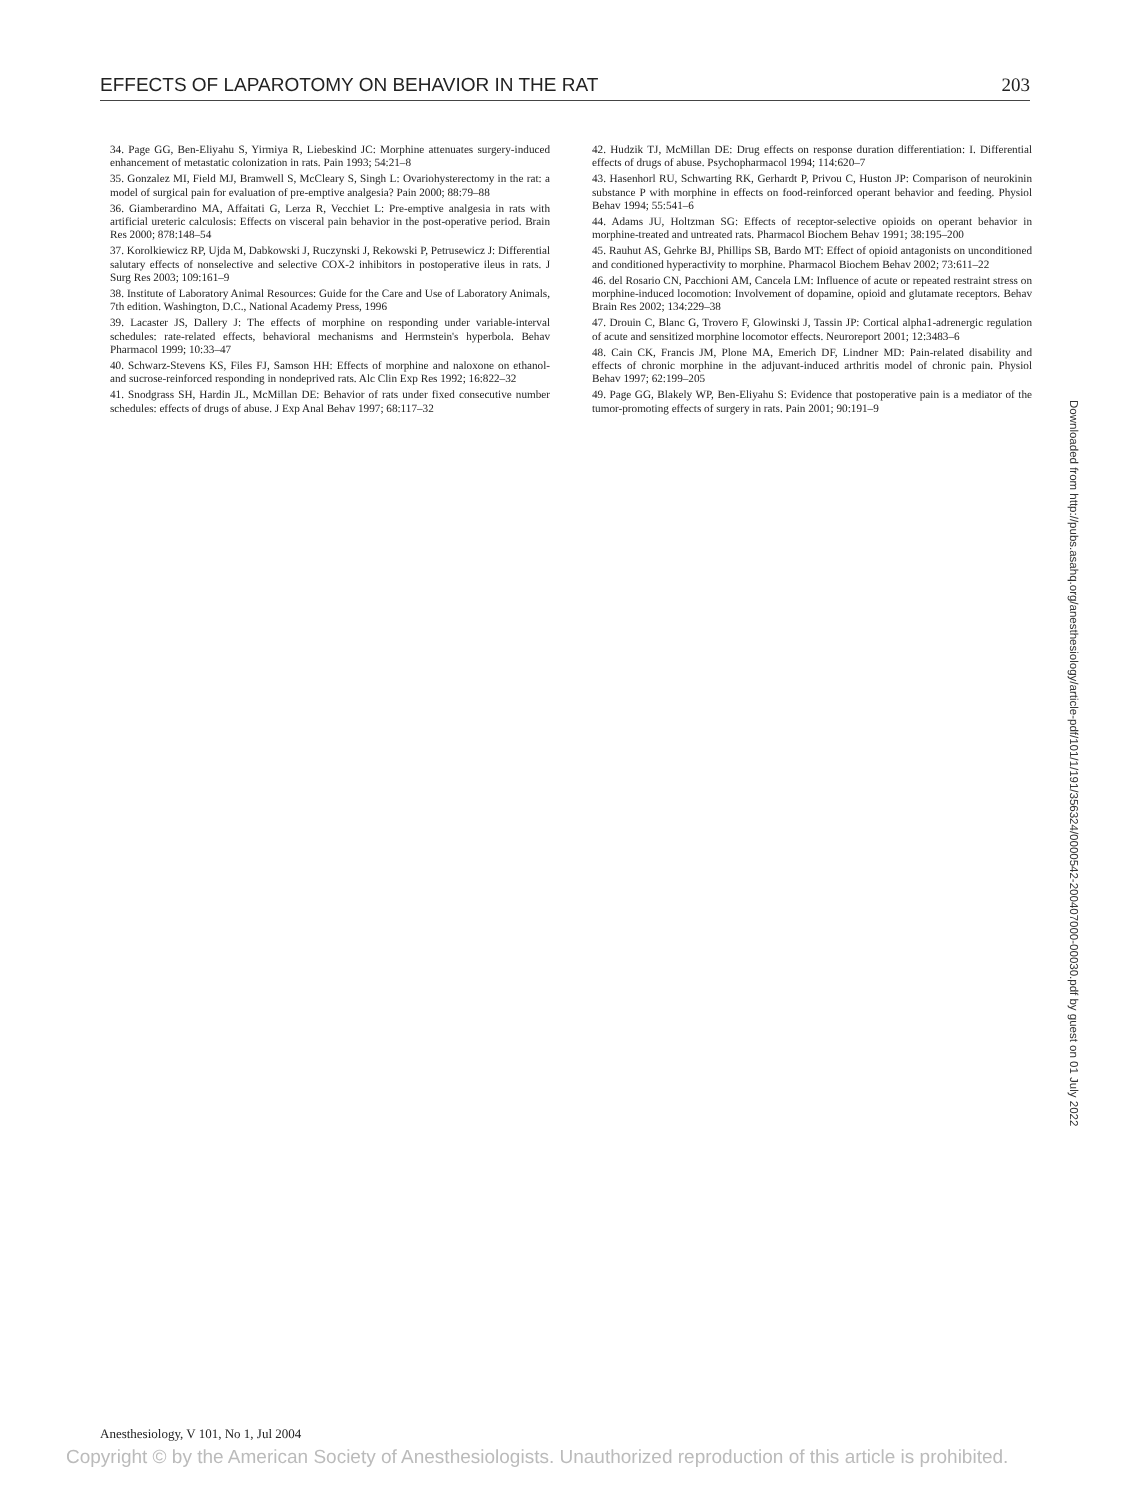EFFECTS OF LAPAROTOMY ON BEHAVIOR IN THE RAT 203
34. Page GG, Ben-Eliyahu S, Yirmiya R, Liebeskind JC: Morphine attenuates surgery-induced enhancement of metastatic colonization in rats. Pain 1993; 54:21–8
35. Gonzalez MI, Field MJ, Bramwell S, McCleary S, Singh L: Ovariohysterectomy in the rat: a model of surgical pain for evaluation of pre-emptive analgesia? Pain 2000; 88:79–88
36. Giamberardino MA, Affaitati G, Lerza R, Vecchiet L: Pre-emptive analgesia in rats with artificial ureteric calculosis: Effects on visceral pain behavior in the post-operative period. Brain Res 2000; 878:148–54
37. Korolkiewicz RP, Ujda M, Dabkowski J, Ruczynski J, Rekowski P, Petrusewicz J: Differential salutary effects of nonselective and selective COX-2 inhibitors in postoperative ileus in rats. J Surg Res 2003; 109:161–9
38. Institute of Laboratory Animal Resources: Guide for the Care and Use of Laboratory Animals, 7th edition. Washington, D.C., National Academy Press, 1996
39. Lacaster JS, Dallery J: The effects of morphine on responding under variable-interval schedules: rate-related effects, behavioral mechanisms and Herrnstein's hyperbola. Behav Pharmacol 1999; 10:33–47
40. Schwarz-Stevens KS, Files FJ, Samson HH: Effects of morphine and naloxone on ethanol- and sucrose-reinforced responding in nondeprived rats. Alc Clin Exp Res 1992; 16:822–32
41. Snodgrass SH, Hardin JL, McMillan DE: Behavior of rats under fixed consecutive number schedules: effects of drugs of abuse. J Exp Anal Behav 1997; 68:117–32
42. Hudzik TJ, McMillan DE: Drug effects on response duration differentiation: I. Differential effects of drugs of abuse. Psychopharmacol 1994; 114:620–7
43. Hasenhorl RU, Schwarting RK, Gerhardt P, Privou C, Huston JP: Comparison of neurokinin substance P with morphine in effects on food-reinforced operant behavior and feeding. Physiol Behav 1994; 55:541–6
44. Adams JU, Holtzman SG: Effects of receptor-selective opioids on operant behavior in morphine-treated and untreated rats. Pharmacol Biochem Behav 1991; 38:195–200
45. Rauhut AS, Gehrke BJ, Phillips SB, Bardo MT: Effect of opioid antagonists on unconditioned and conditioned hyperactivity to morphine. Pharmacol Biochem Behav 2002; 73:611–22
46. del Rosario CN, Pacchioni AM, Cancela LM: Influence of acute or repeated restraint stress on morphine-induced locomotion: Involvement of dopamine, opioid and glutamate receptors. Behav Brain Res 2002; 134:229–38
47. Drouin C, Blanc G, Trovero F, Glowinski J, Tassin JP: Cortical alpha1-adrenergic regulation of acute and sensitized morphine locomotor effects. Neuroreport 2001; 12:3483–6
48. Cain CK, Francis JM, Plone MA, Emerich DF, Lindner MD: Pain-related disability and effects of chronic morphine in the adjuvant-induced arthritis model of chronic pain. Physiol Behav 1997; 62:199–205
49. Page GG, Blakely WP, Ben-Eliyahu S: Evidence that postoperative pain is a mediator of the tumor-promoting effects of surgery in rats. Pain 2001; 90:191–9
Downloaded from http://pubs.asahq.org/anesthesiology/article-pdf/101/1/191/356324/0000542-200407000-00030.pdf by guest on 01 July 2022
Anesthesiology, V 101, No 1, Jul 2004
Copyright © by the American Society of Anesthesiologists. Unauthorized reproduction of this article is prohibited.